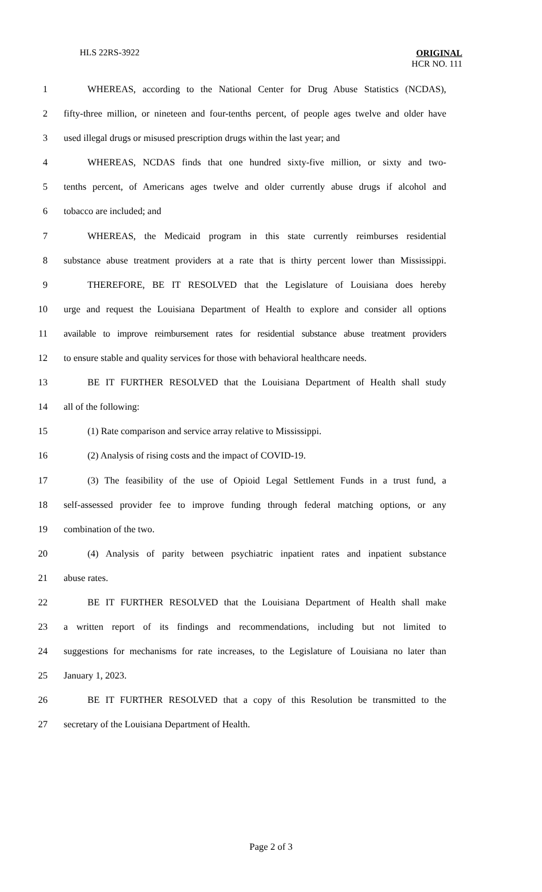HLS 22RS-3922
ORIGINAL
HCR NO. 111
1 WHEREAS, according to the National Center for Drug Abuse Statistics (NCDAS),
2 fifty-three million, or nineteen and four-tenths percent, of people ages twelve and older have
3 used illegal drugs or misused prescription drugs within the last year; and
4 WHEREAS, NCDAS finds that one hundred sixty-five million, or sixty and two-
5 tenths percent, of Americans ages twelve and older currently abuse drugs if alcohol and
6 tobacco are included; and
7 WHEREAS, the Medicaid program in this state currently reimburses residential
8 substance abuse treatment providers at a rate that is thirty percent lower than Mississippi.
9 THEREFORE, BE IT RESOLVED that the Legislature of Louisiana does hereby
10 urge and request the Louisiana Department of Health to explore and consider all options
11 available to improve reimbursement rates for residential substance abuse treatment providers
12 to ensure stable and quality services for those with behavioral healthcare needs.
13 BE IT FURTHER RESOLVED that the Louisiana Department of Health shall study
14 all of the following:
15 (1) Rate comparison and service array relative to Mississippi.
16 (2) Analysis of rising costs and the impact of COVID-19.
17 (3) The feasibility of the use of Opioid Legal Settlement Funds in a trust fund, a
18 self-assessed provider fee to improve funding through federal matching options, or any
19 combination of the two.
20 (4) Analysis of parity between psychiatric inpatient rates and inpatient substance
21 abuse rates.
22 BE IT FURTHER RESOLVED that the Louisiana Department of Health shall make
23 a written report of its findings and recommendations, including but not limited to
24 suggestions for mechanisms for rate increases, to the Legislature of Louisiana no later than
25 January 1, 2023.
26 BE IT FURTHER RESOLVED that a copy of this Resolution be transmitted to the
27 secretary of the Louisiana Department of Health.
Page 2 of 3